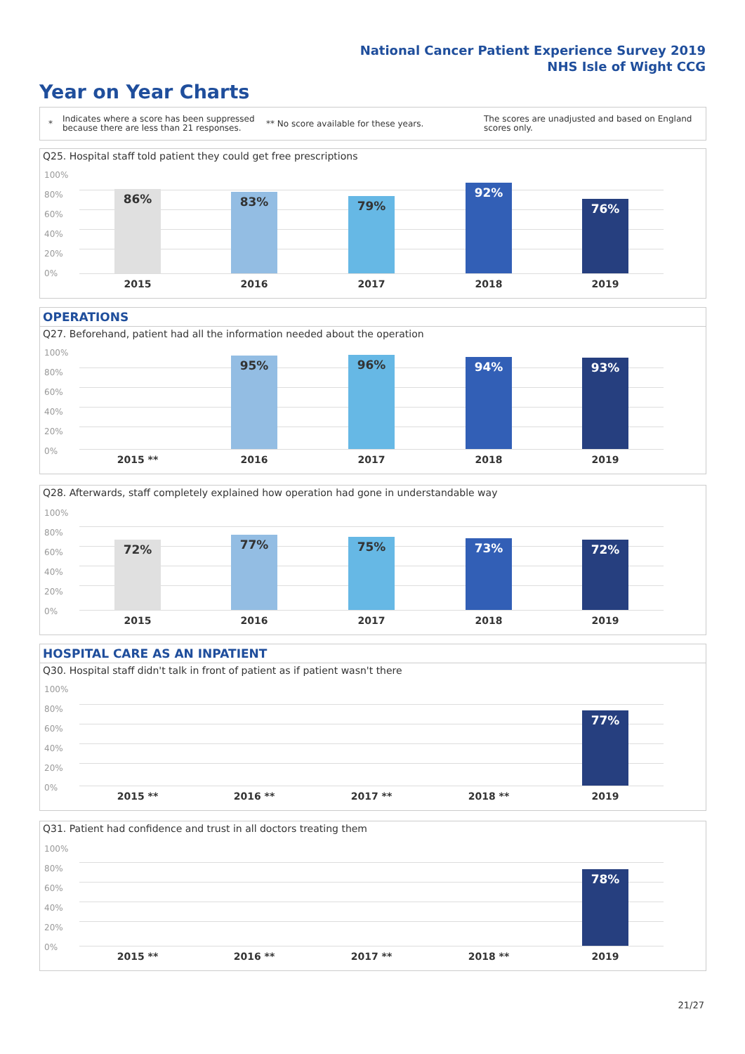National Cancer Patient Experience Survey 2019
NHS Isle of Wight CCG
Year on Year Charts
*
Indicates where a score has been suppressed because there are less than 21 responses.
** No score available for these years.
The scores are unadjusted and based on England scores only.
Q25. Hospital staff told patient they could get free prescriptions
100%
80%
60%
40%
20%
0%
86% 83% 79% 92% 76%
2015 2016 2017 2018 2019
OPERATIONS
Q27. Beforehand, patient had all the information needed about the operation
100%
80%
60%
40%
20%
0%
95% 96% 94% 93%
2015 ** 2016 2017 2018 2019
Q28. Afterwards, staff completely explained how operation had gone in understandable way
100%
80%
60%
40%
20%
0%
72% 77% 75% 73% 72%
2015 2016 2017 2018 2019
HOSPITAL CARE AS AN INPATIENT
Q30. Hospital staff didn't talk in front of patient as if patient wasn't there
100%
80%
60%
40%
20%
0%
77%
2015 ** 2016 ** 2017 ** 2018 ** 2019
Q31. Patient had confidence and trust in all doctors treating them
100%
80%
60%
40%
20%
0%
78%
2015 ** 2016 ** 2017 ** 2018 ** 2019
21/27